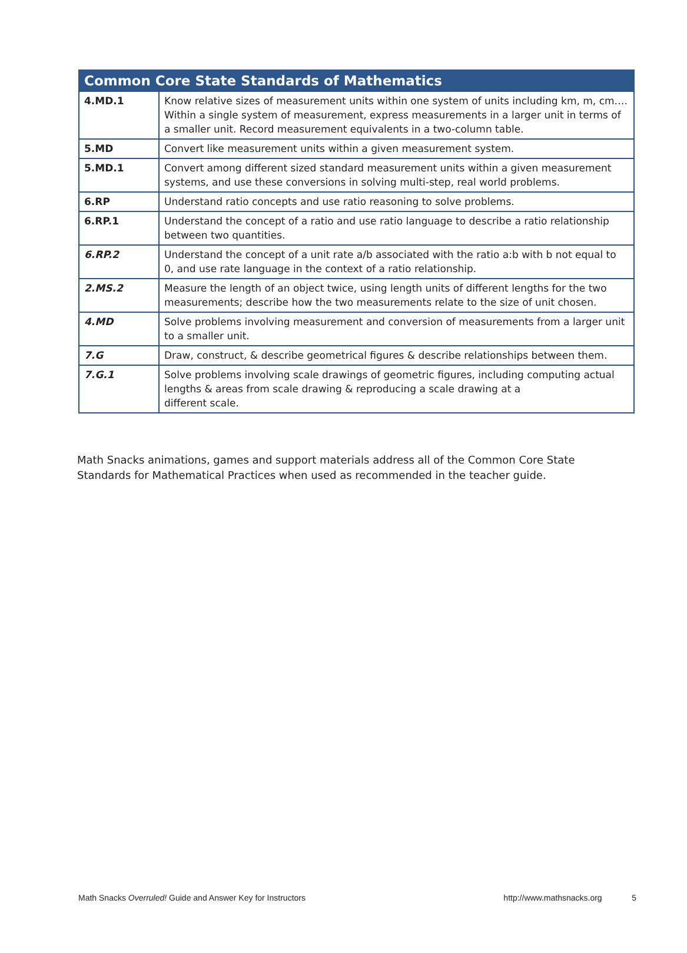| Common Core State Standards of Mathematics | |
| --- | --- |
| 4.MD.1 | Know relative sizes of measurement units within one system of units including km, m, cm…. Within a single system of measurement, express measurements in a larger unit in terms of a smaller unit. Record measurement equivalents in a two-column table. |
| 5.MD | Convert like measurement units within a given measurement system. |
| 5.MD.1 | Convert among different sized standard measurement units within a given measurement systems, and use these conversions in solving multi-step, real world problems. |
| 6.RP | Understand ratio concepts and use ratio reasoning to solve problems. |
| 6.RP.1 | Understand the concept of a ratio and use ratio language to describe a ratio relationship between two quantities. |
| 6.RP.2 | Understand the concept of a unit rate a/b associated with the ratio a:b with b not equal to 0, and use rate language in the context of a ratio relationship. |
| 2.MS.2 | Measure the length of an object twice, using length units of different lengths for the two measurements; describe how the two measurements relate to the size of unit chosen. |
| 4.MD | Solve problems involving measurement and conversion of measurements from a larger unit to a smaller unit. |
| 7.G | Draw, construct, & describe geometrical figures & describe relationships between them. |
| 7.G.1 | Solve problems involving scale drawings of geometric figures, including computing actual lengths & areas from scale drawing & reproducing a scale drawing at a different scale. |
Math Snacks animations, games and support materials address all of the Common Core State Standards for Mathematical Practices when used as recommended in the teacher guide.
Math Snacks Overruled! Guide and Answer Key for Instructors http://www.mathsnacks.org 5